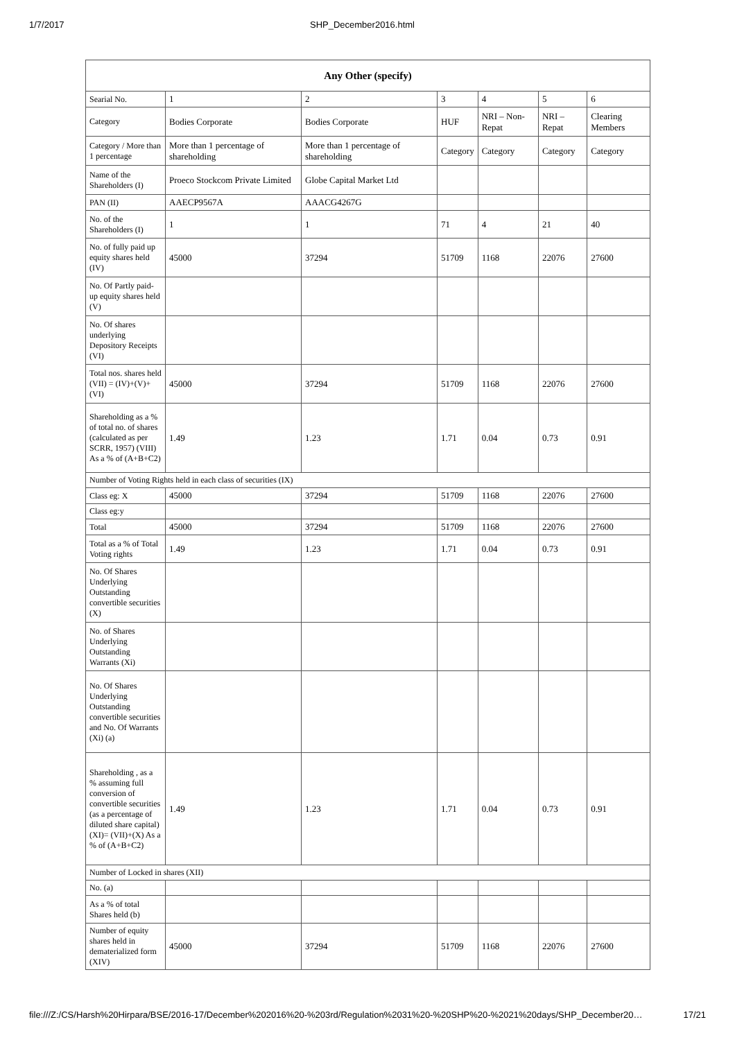1/7/2017 SHP_December2016.html
| Any Other (specify) | | | | | | |
| --- | --- | --- | --- | --- | --- | --- |
| Searial No. | 1 | 2 | 3 | 4 | 5 | 6 |
| Category | Bodies Corporate | Bodies Corporate | HUF | NRI – Non-Repat | NRI – Repat | Clearing Members |
| Category / More than 1 percentage | More than 1 percentage of shareholding | More than 1 percentage of shareholding | Category | Category | Category | Category |
| Name of the Shareholders (I) | Proeco Stockcom Private Limited | Globe Capital Market Ltd | | | | |
| PAN (II) | AAECP9567A | AAACG4267G | | | | |
| No. of the Shareholders (I) | 1 | 1 | 71 | 4 | 21 | 40 |
| No. of fully paid up equity shares held (IV) | 45000 | 37294 | 51709 | 1168 | 22076 | 27600 |
| No. Of Partly paid-up equity shares held (V) | | | | | | |
| No. Of shares underlying Depository Receipts (VI) | | | | | | |
| Total nos. shares held (VII) = (IV)+(V)+ (VI) | 45000 | 37294 | 51709 | 1168 | 22076 | 27600 |
| Shareholding as a % of total no. of shares (calculated as per SCRR, 1957) (VIII) As a % of (A+B+C2) | 1.49 | 1.23 | 1.71 | 0.04 | 0.73 | 0.91 |
| Number of Voting Rights held in each class of securities (IX) | | | | | | |
| Class eg: X | 45000 | 37294 | 51709 | 1168 | 22076 | 27600 |
| Class eg:y | | | | | | |
| Total | 45000 | 37294 | 51709 | 1168 | 22076 | 27600 |
| Total as a % of Total Voting rights | 1.49 | 1.23 | 1.71 | 0.04 | 0.73 | 0.91 |
| No. Of Shares Underlying Outstanding convertible securities (X) | | | | | | |
| No. of Shares Underlying Outstanding Warrants (Xi) | | | | | | |
| No. Of Shares Underlying Outstanding convertible securities and No. Of Warrants (Xi) (a) | | | | | | |
| Shareholding , as a % assuming full conversion of convertible securities (as a percentage of diluted share capital) (XI)= (VII)+(X) As a % of (A+B+C2) | 1.49 | 1.23 | 1.71 | 0.04 | 0.73 | 0.91 |
| Number of Locked in shares (XII) | | | | | | |
| No. (a) | | | | | | |
| As a % of total Shares held (b) | | | | | | |
| Number of equity shares held in dematerialized form (XIV) | 45000 | 37294 | 51709 | 1168 | 22076 | 27600 |
file:///Z:/CS/Harsh%20Hirpara/BSE/2016-17/December%202016%20-%203rd/Regulation%2031%20-%20SHP%20-%2021%20days/SHP_December20… 17/21